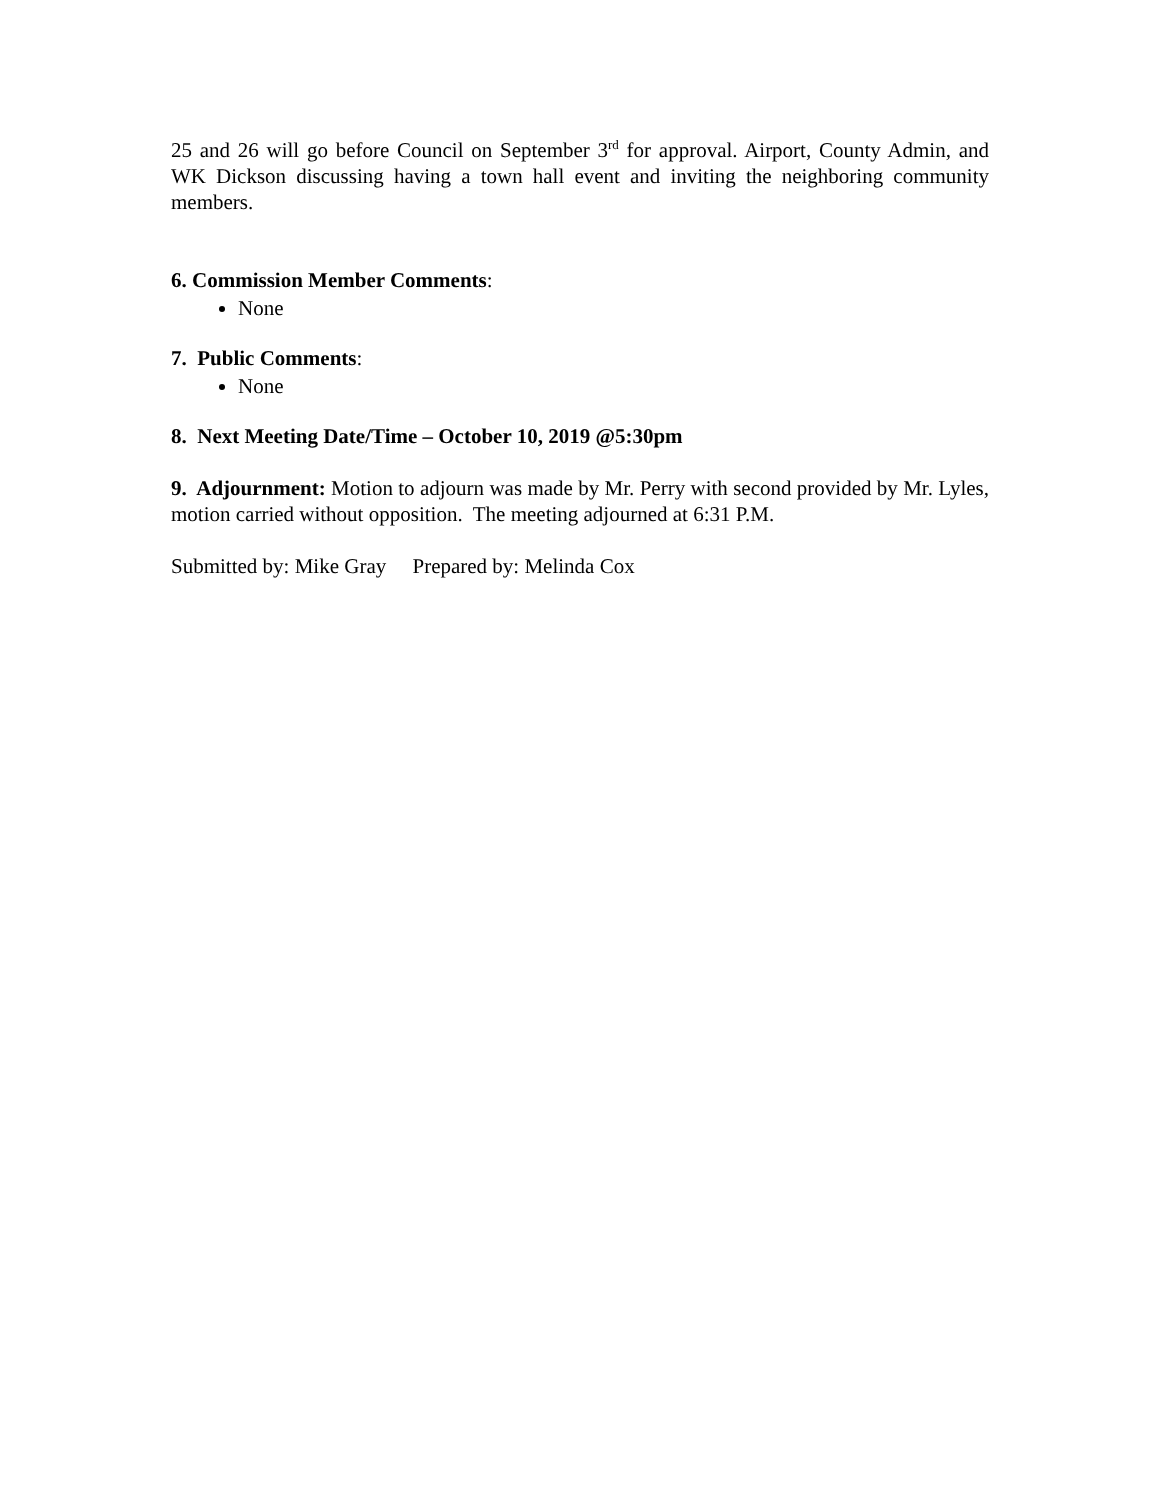25 and 26 will go before Council on September 3<sup>rd</sup> for approval. Airport, County Admin, and WK Dickson discussing having a town hall event and inviting the neighboring community members.
6. Commission Member Comments:
None
7. Public Comments:
None
8. Next Meeting Date/Time – October 10, 2019 @5:30pm
9. Adjournment: Motion to adjourn was made by Mr. Perry with second provided by Mr. Lyles, motion carried without opposition. The meeting adjourned at 6:31 P.M.
Submitted by: Mike Gray Prepared by: Melinda Cox